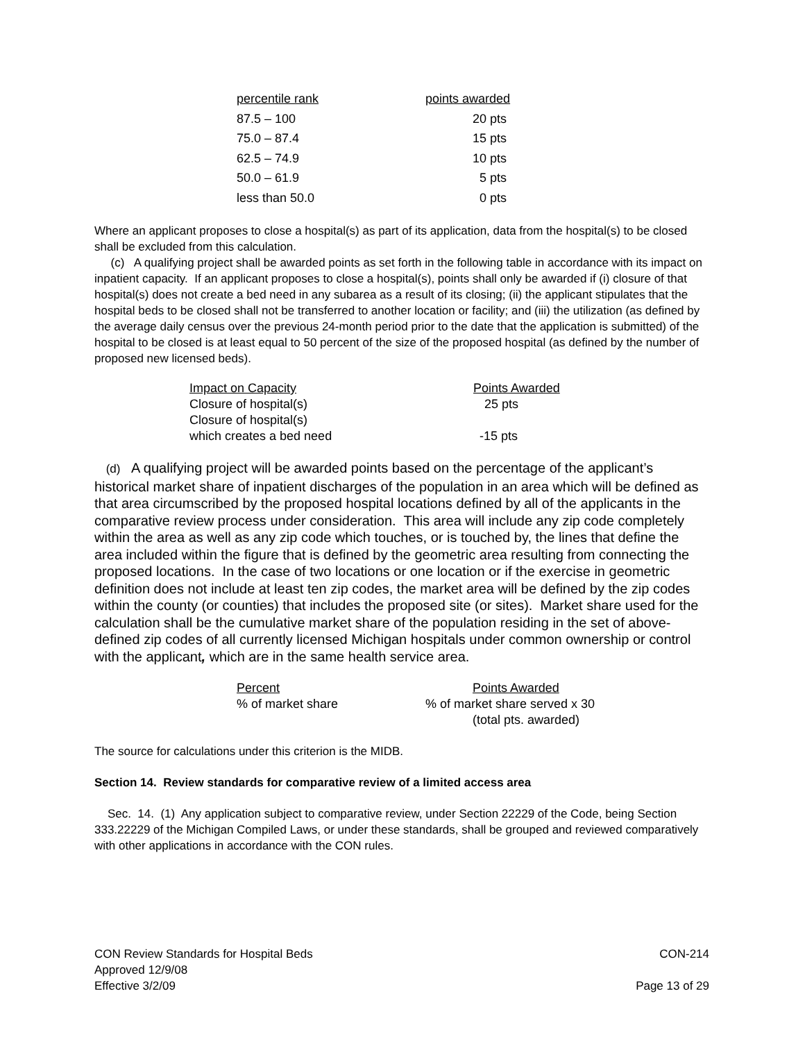| percentile rank | points awarded |
| --- | --- |
| 87.5 – 100 | 20 pts |
| 75.0 – 87.4 | 15 pts |
| 62.5 – 74.9 | 10 pts |
| 50.0 – 61.9 | 5 pts |
| less than 50.0 | 0 pts |
Where an applicant proposes to close a hospital(s) as part of its application, data from the hospital(s) to be closed shall be excluded from this calculation.
(c) A qualifying project shall be awarded points as set forth in the following table in accordance with its impact on inpatient capacity. If an applicant proposes to close a hospital(s), points shall only be awarded if (i) closure of that hospital(s) does not create a bed need in any subarea as a result of its closing; (ii) the applicant stipulates that the hospital beds to be closed shall not be transferred to another location or facility; and (iii) the utilization (as defined by the average daily census over the previous 24-month period prior to the date that the application is submitted) of the hospital to be closed is at least equal to 50 percent of the size of the proposed hospital (as defined by the number of proposed new licensed beds).
| Impact on Capacity | Points Awarded |
| --- | --- |
| Closure of hospital(s) | 25 pts |
| Closure of hospital(s) which creates a bed need | -15 pts |
(d) A qualifying project will be awarded points based on the percentage of the applicant’s historical market share of inpatient discharges of the population in an area which will be defined as that area circumscribed by the proposed hospital locations defined by all of the applicants in the comparative review process under consideration. This area will include any zip code completely within the area as well as any zip code which touches, or is touched by, the lines that define the area included within the figure that is defined by the geometric area resulting from connecting the proposed locations. In the case of two locations or one location or if the exercise in geometric definition does not include at least ten zip codes, the market area will be defined by the zip codes within the county (or counties) that includes the proposed site (or sites). Market share used for the calculation shall be the cumulative market share of the population residing in the set of above-defined zip codes of all currently licensed Michigan hospitals under common ownership or control with the applicant, which are in the same health service area.
| Percent | Points Awarded |
| --- | --- |
| % of market share | % of market share served x 30 |
| | (total pts. awarded) |
The source for calculations under this criterion is the MIDB.
Section 14. Review standards for comparative review of a limited access area
Sec. 14. (1) Any application subject to comparative review, under Section 22229 of the Code, being Section 333.22229 of the Michigan Compiled Laws, or under these standards, shall be grouped and reviewed comparatively with other applications in accordance with the CON rules.
CON Review Standards for Hospital Beds
Approved 12/9/08
Effective 3/2/09
CON-214
Page 13 of 29